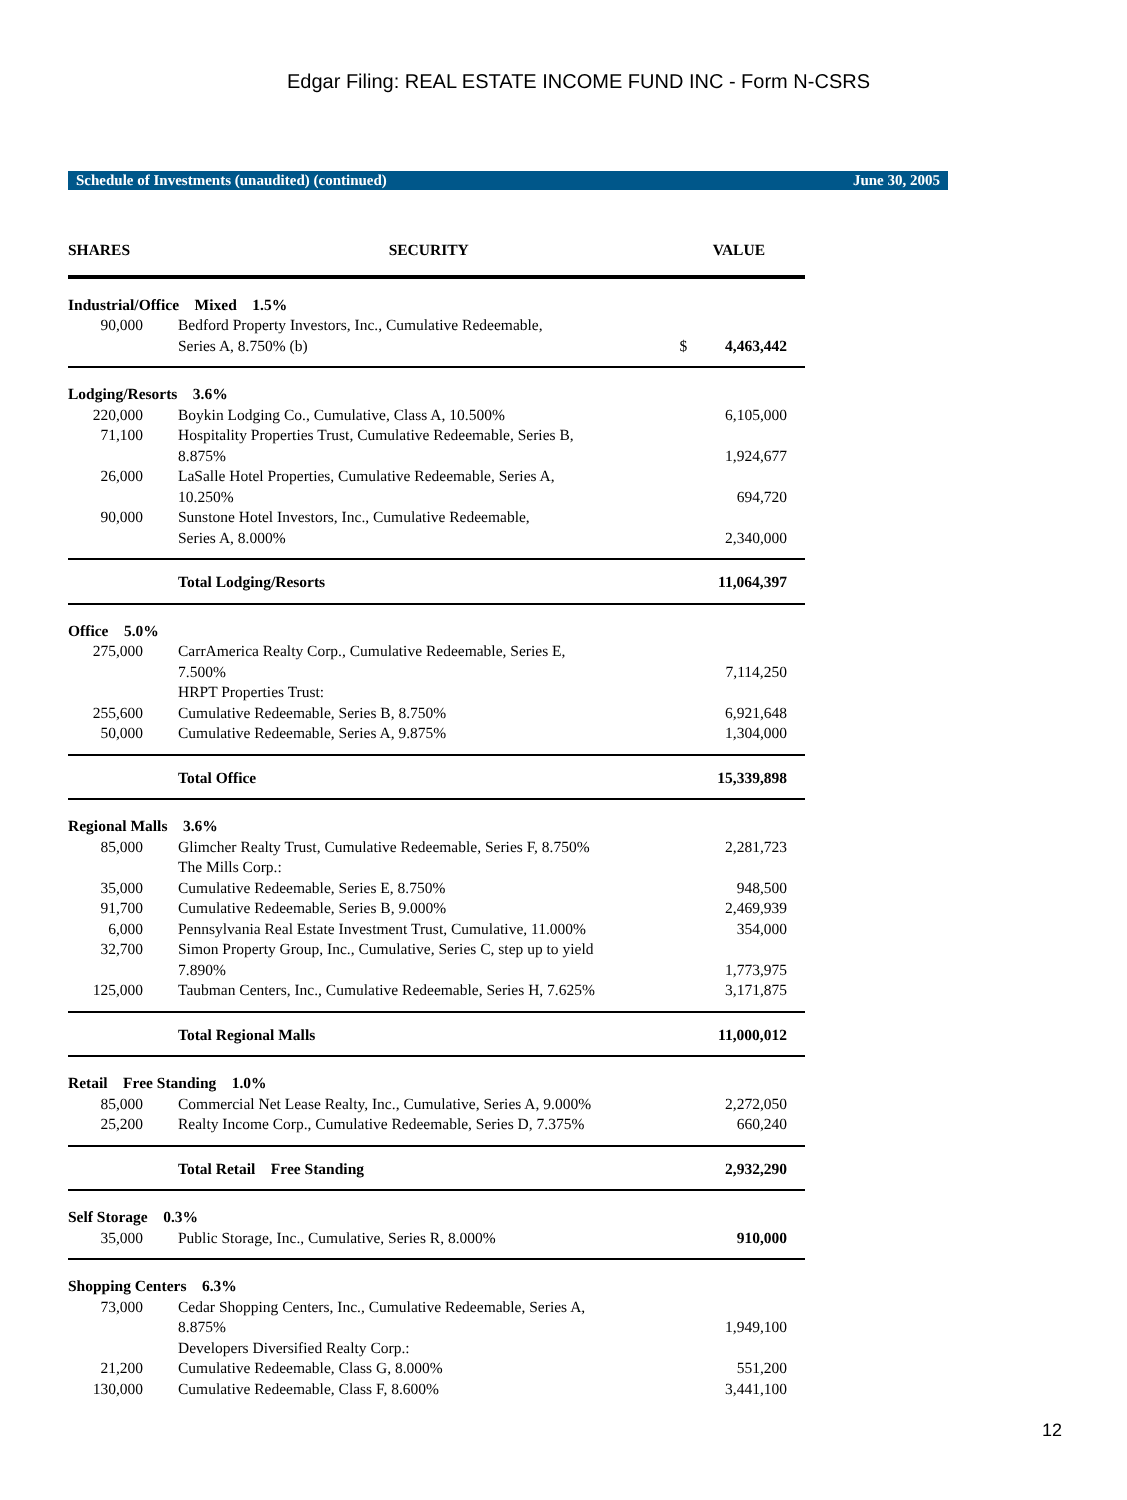Edgar Filing: REAL ESTATE INCOME FUND INC - Form N-CSRS
Schedule of Investments (unaudited) (continued) June 30, 2005
| SHARES | SECURITY | VALUE | |
| --- | --- | --- | --- |
| Industrial/Office Mixed 1.5% | | | |
| 90,000 | Bedford Property Investors, Inc., Cumulative Redeemable, | | |
| | Series A, 8.750% (b) | $ | 4,463,442 |
| Lodging/Resorts 3.6% | | | |
| 220,000 | Boykin Lodging Co., Cumulative, Class A, 10.500% | | 6,105,000 |
| 71,100 | Hospitality Properties Trust, Cumulative Redeemable, Series B, | | |
| | 8.875% | | 1,924,677 |
| 26,000 | LaSalle Hotel Properties, Cumulative Redeemable, Series A, | | |
| | 10.250% | | 694,720 |
| 90,000 | Sunstone Hotel Investors, Inc., Cumulative Redeemable, | | |
| | Series A, 8.000% | | 2,340,000 |
| | Total Lodging/Resorts | | 11,064,397 |
| Office 5.0% | | | |
| 275,000 | CarrAmerica Realty Corp., Cumulative Redeemable, Series E, | | |
| | 7.500% | | 7,114,250 |
| | HRPT Properties Trust: | | |
| 255,600 | Cumulative Redeemable, Series B, 8.750% | | 6,921,648 |
| 50,000 | Cumulative Redeemable, Series A, 9.875% | | 1,304,000 |
| | Total Office | | 15,339,898 |
| Regional Malls 3.6% | | | |
| 85,000 | Glimcher Realty Trust, Cumulative Redeemable, Series F, 8.750% | | 2,281,723 |
| | The Mills Corp.: | | |
| 35,000 | Cumulative Redeemable, Series E, 8.750% | | 948,500 |
| 91,700 | Cumulative Redeemable, Series B, 9.000% | | 2,469,939 |
| 6,000 | Pennsylvania Real Estate Investment Trust, Cumulative, 11.000% | | 354,000 |
| 32,700 | Simon Property Group, Inc., Cumulative, Series C, step up to yield | | |
| | 7.890% | | 1,773,975 |
| 125,000 | Taubman Centers, Inc., Cumulative Redeemable, Series H, 7.625% | | 3,171,875 |
| | Total Regional Malls | | 11,000,012 |
| Retail Free Standing 1.0% | | | |
| 85,000 | Commercial Net Lease Realty, Inc., Cumulative, Series A, 9.000% | | 2,272,050 |
| 25,200 | Realty Income Corp., Cumulative Redeemable, Series D, 7.375% | | 660,240 |
| | Total Retail Free Standing | | 2,932,290 |
| Self Storage 0.3% | | | |
| 35,000 | Public Storage, Inc., Cumulative, Series R, 8.000% | | 910,000 |
| Shopping Centers 6.3% | | | |
| 73,000 | Cedar Shopping Centers, Inc., Cumulative Redeemable, Series A, | | |
| | 8.875% | | 1,949,100 |
| | Developers Diversified Realty Corp.: | | |
| 21,200 | Cumulative Redeemable, Class G, 8.000% | | 551,200 |
| 130,000 | Cumulative Redeemable, Class F, 8.600% | | 3,441,100 |
12